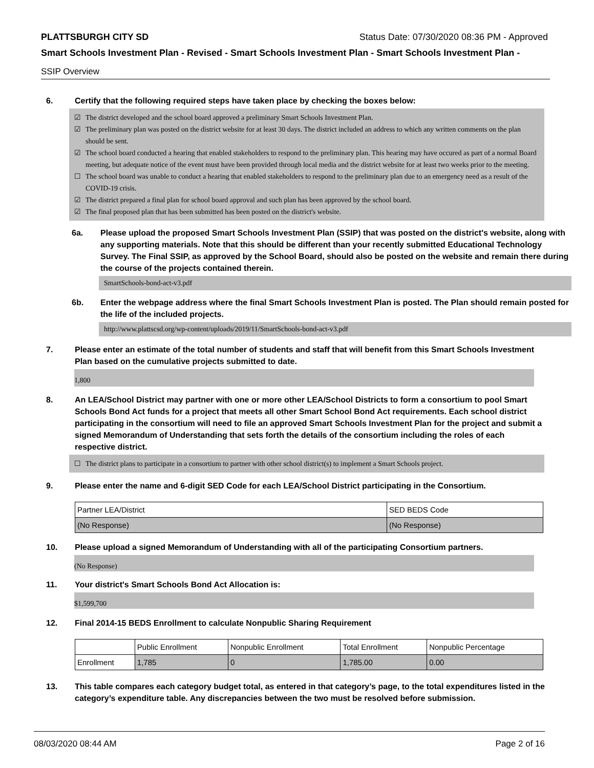PLATTSBURGH CITY SD Status Date: 07/30/2020 08:36 PM - Approved
Smart Schools Investment Plan - Revised - Smart Schools Investment Plan - Smart Schools Investment Plan -
SSIP Overview
6. Certify that the following required steps have taken place by checking the boxes below:
☑ The district developed and the school board approved a preliminary Smart Schools Investment Plan.
☑ The preliminary plan was posted on the district website for at least 30 days. The district included an address to which any written comments on the plan should be sent.
☑ The school board conducted a hearing that enabled stakeholders to respond to the preliminary plan. This hearing may have occured as part of a normal Board meeting, but adequate notice of the event must have been provided through local media and the district website for at least two weeks prior to the meeting.
☐ The school board was unable to conduct a hearing that enabled stakeholders to respond to the preliminary plan due to an emergency need as a result of the COVID-19 crisis.
☑ The district prepared a final plan for school board approval and such plan has been approved by the school board.
☑ The final proposed plan that has been submitted has been posted on the district's website.
6a. Please upload the proposed Smart Schools Investment Plan (SSIP) that was posted on the district's website, along with any supporting materials. Note that this should be different than your recently submitted Educational Technology Survey. The Final SSIP, as approved by the School Board, should also be posted on the website and remain there during the course of the projects contained therein.
SmartSchools-bond-act-v3.pdf
6b. Enter the webpage address where the final Smart Schools Investment Plan is posted. The Plan should remain posted for the life of the included projects.
http://www.plattscsd.org/wp-content/uploads/2019/11/SmartSchools-bond-act-v3.pdf
7. Please enter an estimate of the total number of students and staff that will benefit from this Smart Schools Investment Plan based on the cumulative projects submitted to date.
1,800
8. An LEA/School District may partner with one or more other LEA/School Districts to form a consortium to pool Smart Schools Bond Act funds for a project that meets all other Smart School Bond Act requirements. Each school district participating in the consortium will need to file an approved Smart Schools Investment Plan for the project and submit a signed Memorandum of Understanding that sets forth the details of the consortium including the roles of each respective district.
☐ The district plans to participate in a consortium to partner with other school district(s) to implement a Smart Schools project.
9. Please enter the name and 6-digit SED Code for each LEA/School District participating in the Consortium.
| Partner LEA/District | SED BEDS Code |
| (No Response) | (No Response) |
10. Please upload a signed Memorandum of Understanding with all of the participating Consortium partners.
(No Response)
11. Your district's Smart Schools Bond Act Allocation is:
$1,599,700
12. Final 2014-15 BEDS Enrollment to calculate Nonpublic Sharing Requirement
| | Public Enrollment | Nonpublic Enrollment | Total Enrollment | Nonpublic Percentage |
| Enrollment | 1,785 | 0 | 1,785.00 | 0.00 |
13. This table compares each category budget total, as entered in that category’s page, to the total expenditures listed in the category’s expenditure table. Any discrepancies between the two must be resolved before submission.
08/03/2020 08:44 AM Page 2 of 16